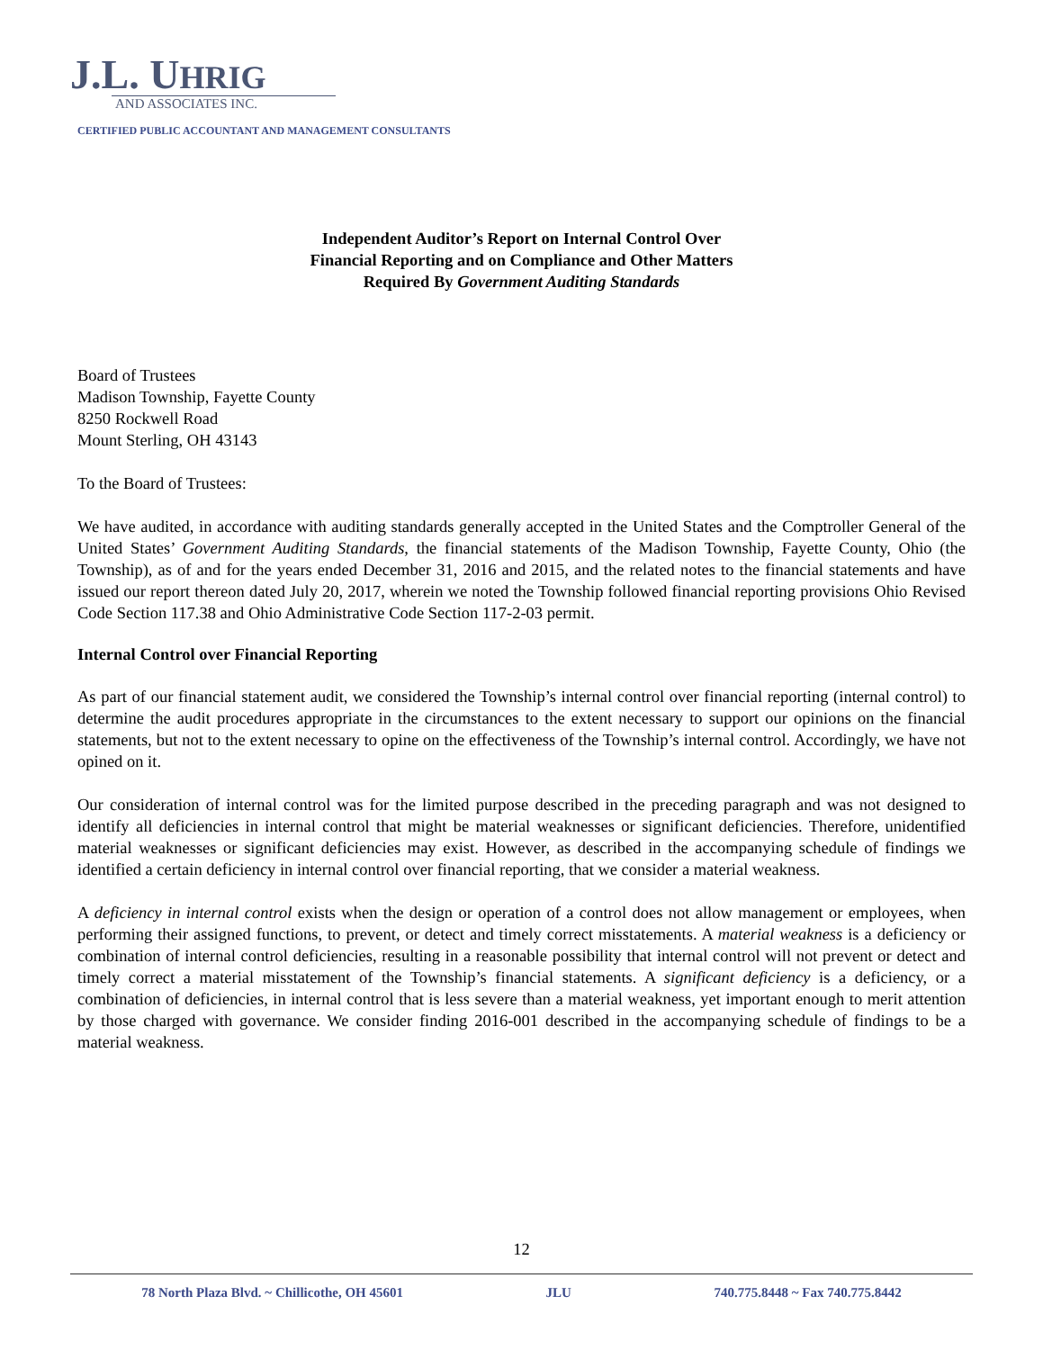J.L. UHRIG
AND ASSOCIATES INC.
CERTIFIED PUBLIC ACCOUNTANT AND MANAGEMENT CONSULTANTS
Independent Auditor’s Report on Internal Control Over
Financial Reporting and on Compliance and Other Matters
Required By Government Auditing Standards
Board of Trustees
Madison Township, Fayette County
8250 Rockwell Road
Mount Sterling, OH 43143
To the Board of Trustees:
We have audited, in accordance with auditing standards generally accepted in the United States and the Comptroller General of the United States’ Government Auditing Standards, the financial statements of the Madison Township, Fayette County, Ohio (the Township), as of and for the years ended December 31, 2016 and 2015, and the related notes to the financial statements and have issued our report thereon dated July 20, 2017, wherein we noted the Township followed financial reporting provisions Ohio Revised Code Section 117.38 and Ohio Administrative Code Section 117-2-03 permit.
Internal Control over Financial Reporting
As part of our financial statement audit, we considered the Township’s internal control over financial reporting (internal control) to determine the audit procedures appropriate in the circumstances to the extent necessary to support our opinions on the financial statements, but not to the extent necessary to opine on the effectiveness of the Township’s internal control. Accordingly, we have not opined on it.
Our consideration of internal control was for the limited purpose described in the preceding paragraph and was not designed to identify all deficiencies in internal control that might be material weaknesses or significant deficiencies. Therefore, unidentified material weaknesses or significant deficiencies may exist. However, as described in the accompanying schedule of findings we identified a certain deficiency in internal control over financial reporting, that we consider a material weakness.
A deficiency in internal control exists when the design or operation of a control does not allow management or employees, when performing their assigned functions, to prevent, or detect and timely correct misstatements. A material weakness is a deficiency or combination of internal control deficiencies, resulting in a reasonable possibility that internal control will not prevent or detect and timely correct a material misstatement of the Township’s financial statements. A significant deficiency is a deficiency, or a combination of deficiencies, in internal control that is less severe than a material weakness, yet important enough to merit attention by those charged with governance. We consider finding 2016-001 described in the accompanying schedule of findings to be a material weakness.
12
78 North Plaza Blvd. ~ Chillicothe, OH 45601 JLU 740.775.8448 ~ Fax 740.775.8442